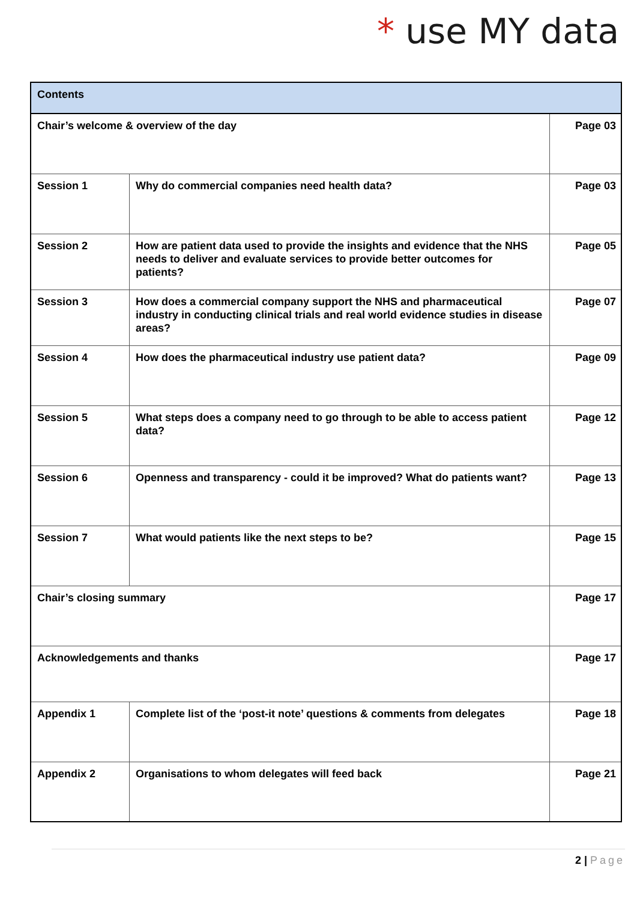* use MY data
| Contents | | |
| --- | --- | --- |
| Chair’s welcome & overview of the day | | Page 03 |
| Session 1 | Why do commercial companies need health data? | Page 03 |
| Session 2 | How are patient data used to provide the insights and evidence that the NHS needs to deliver and evaluate services to provide better outcomes for patients? | Page 05 |
| Session 3 | How does a commercial company support the NHS and pharmaceutical industry in conducting clinical trials and real world evidence studies in disease areas? | Page 07 |
| Session 4 | How does the pharmaceutical industry use patient data? | Page 09 |
| Session 5 | What steps does a company need to go through to be able to access patient data? | Page 12 |
| Session 6 | Openness and transparency - could it be improved? What do patients want? | Page 13 |
| Session 7 | What would patients like the next steps to be? | Page 15 |
| Chair’s closing summary | | Page 17 |
| Acknowledgements and thanks | | Page 17 |
| Appendix 1 | Complete list of the ‘post-it note’ questions & comments from delegates | Page 18 |
| Appendix 2 | Organisations to whom delegates will feed back | Page 21 |
2 | Page